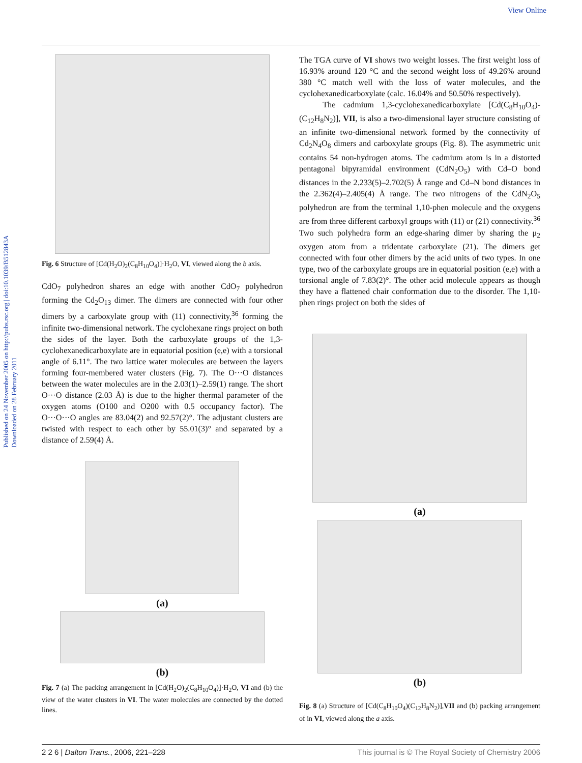View Online
Published on 24 November 2005 on http://pubs.rsc.org | doi:10.1039/B512843A
Downloaded on 28 February 2011
Fig. 6 Structure of [Cd(H<sub>2</sub>O)<sub>2</sub>(C<sub>8</sub>H<sub>10</sub>O<sub>4</sub>)]·H<sub>2</sub>O, VI, viewed along the b axis.
CdO<sub>7</sub> polyhedron shares an edge with another CdO<sub>7</sub> polyhedron forming the Cd<sub>2</sub>O<sub>13</sub> dimer. The dimers are connected with four other dimers by a carboxylate group with (11) connectivity,<sup>36</sup> forming the infinite two-dimensional network. The cyclohexane rings project on both the sides of the layer. Both the carboxylate groups of the 1,3-cyclohexanedicarboxylate are in equatorial position (e,e) with a torsional angle of 6.11°. The two lattice water molecules are between the layers forming four-membered water clusters (Fig. 7). The O···O distances between the water molecules are in the 2.03(1)–2.59(1) range. The short O···O distance (2.03 Å) is due to the higher thermal parameter of the oxygen atoms (O100 and O200 with 0.5 occupancy factor). The O···O···O angles are 83.04(2) and 92.57(2)°. The adjustant clusters are twisted with respect to each other by 55.01(3)° and separated by a distance of 2.59(4) Å.
(a)
(b)
Fig. 7 (a) The packing arrangement in [Cd(H<sub>2</sub>O)<sub>2</sub>(C<sub>8</sub>H<sub>10</sub>O<sub>4</sub>)]·H<sub>2</sub>O, VI and (b) the view of the water clusters in VI. The water molecules are connected by the dotted lines.
The TGA curve of VI shows two weight losses. The first weight loss of 16.93% around 120 °C and the second weight loss of 49.26% around 380 °C match well with the loss of water molecules, and the cyclohexanedicarboxylate (calc. 16.04% and 50.50% respectively).
The cadmium 1,3-cyclohexanedicarboxylate [Cd(C<sub>8</sub>H<sub>10</sub>O<sub>4</sub>)-(C<sub>12</sub>H<sub>8</sub>N<sub>2</sub>)], VII, is also a two-dimensional layer structure consisting of an infinite two-dimensional network formed by the connectivity of Cd<sub>2</sub>N<sub>4</sub>O<sub>8</sub> dimers and carboxylate groups (Fig. 8). The asymmetric unit contains 54 non-hydrogen atoms. The cadmium atom is in a distorted pentagonal bipyramidal environment (CdN<sub>2</sub>O<sub>5</sub>) with Cd–O bond distances in the 2.233(5)–2.702(5) Å range and Cd–N bond distances in the 2.362(4)–2.405(4) Å range. The two nitrogens of the CdN<sub>2</sub>O<sub>5</sub> polyhedron are from the terminal 1,10-phen molecule and the oxygens are from three different carboxyl groups with (11) or (21) connectivity.<sup>36</sup> Two such polyhedra form an edge-sharing dimer by sharing the μ<sub>2</sub> oxygen atom from a tridentate carboxylate (21). The dimers get connected with four other dimers by the acid units of two types. In one type, two of the carboxylate groups are in equatorial position (e,e) with a torsional angle of 7.83(2)°. The other acid molecule appears as though they have a flattened chair conformation due to the disorder. The 1,10-phen rings project on both the sides of
(a)
(b)
Fig. 8 (a) Structure of [Cd(C<sub>8</sub>H<sub>10</sub>O<sub>4</sub>)(C<sub>12</sub>H<sub>8</sub>N<sub>2</sub>)],VII and (b) packing arrangement of in VI, viewed along the a axis.
2 2 6 | Dalton Trans., 2006, 221–228 This journal is © The Royal Society of Chemistry 2006